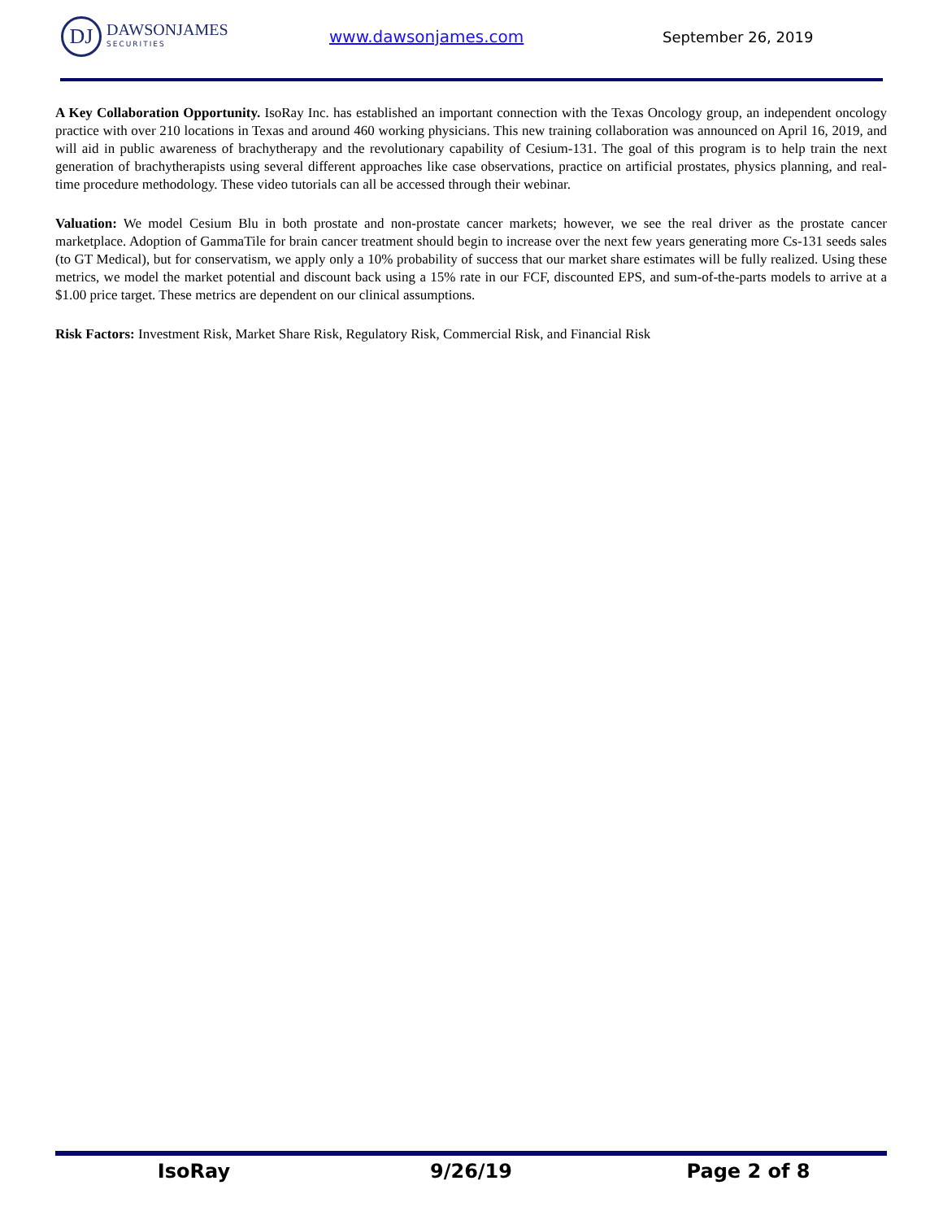DJ
DAWSONJAMES
SECURITIES
www.dawsonjames.com September 26, 2019
A Key Collaboration Opportunity. IsoRay Inc. has established an important connection with the Texas Oncology group, an independent oncology practice with over 210 locations in Texas and around 460 working physicians. This new training collaboration was announced on April 16, 2019, and will aid in public awareness of brachytherapy and the revolutionary capability of Cesium-131. The goal of this program is to help train the next generation of brachytherapists using several different approaches like case observations, practice on artificial prostates, physics planning, and real-time procedure methodology. These video tutorials can all be accessed through their webinar.
Valuation: We model Cesium Blu in both prostate and non-prostate cancer markets; however, we see the real driver as the prostate cancer marketplace. Adoption of GammaTile for brain cancer treatment should begin to increase over the next few years generating more Cs-131 seeds sales (to GT Medical), but for conservatism, we apply only a 10% probability of success that our market share estimates will be fully realized. Using these metrics, we model the market potential and discount back using a 15% rate in our FCF, discounted EPS, and sum-of-the-parts models to arrive at a $1.00 price target. These metrics are dependent on our clinical assumptions.
Risk Factors: Investment Risk, Market Share Risk, Regulatory Risk, Commercial Risk, and Financial Risk
IsoRay 9/26/19 Page 2 of 8